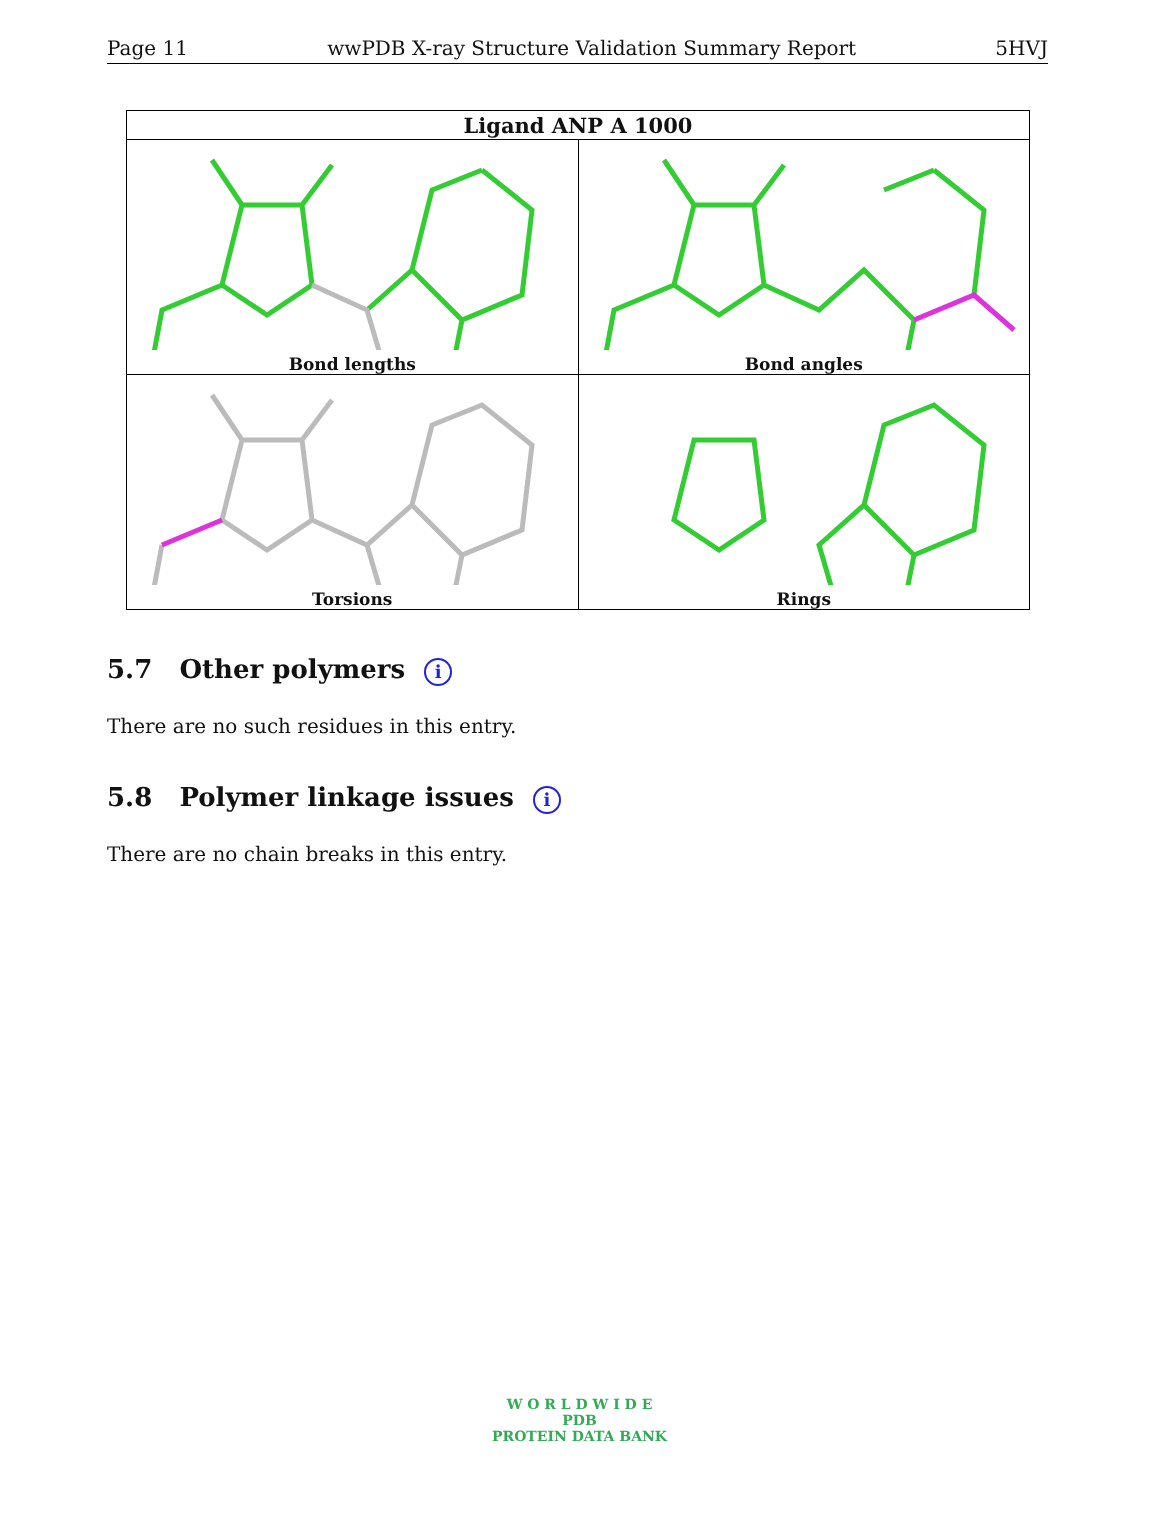Page 11 wwPDB X-ray Structure Validation Summary Report 5HVJ
| Ligand ANP A 1000 | |
| --- | --- |
| Bond lengths | Bond angles |
| Torsions | Rings |
5.7 Other polymers i
There are no such residues in this entry.
5.8 Polymer linkage issues i
There are no chain breaks in this entry.
W O R L D W I D E
PDB
PROTEIN DATA BANK